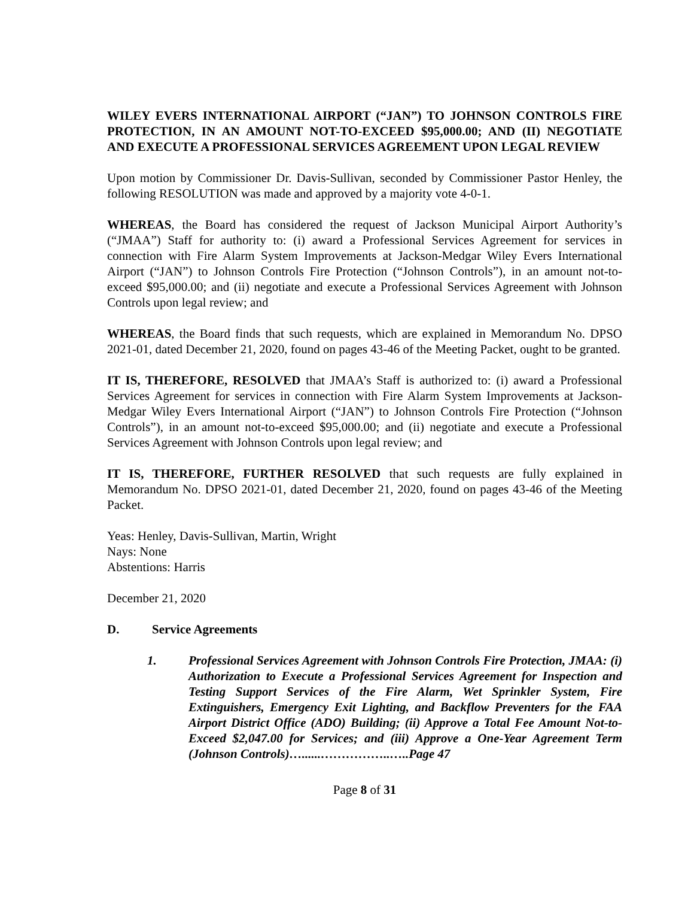WILEY EVERS INTERNATIONAL AIRPORT (“JAN”) TO JOHNSON CONTROLS FIRE PROTECTION, IN AN AMOUNT NOT-TO-EXCEED $95,000.00; AND (II) NEGOTIATE AND EXECUTE A PROFESSIONAL SERVICES AGREEMENT UPON LEGAL REVIEW
Upon motion by Commissioner Dr. Davis-Sullivan, seconded by Commissioner Pastor Henley, the following RESOLUTION was made and approved by a majority vote 4-0-1.
WHEREAS, the Board has considered the request of Jackson Municipal Airport Authority’s (“JMAA”) Staff for authority to: (i) award a Professional Services Agreement for services in connection with Fire Alarm System Improvements at Jackson-Medgar Wiley Evers International Airport (“JAN”) to Johnson Controls Fire Protection (“Johnson Controls”), in an amount not-to-exceed $95,000.00; and (ii) negotiate and execute a Professional Services Agreement with Johnson Controls upon legal review; and
WHEREAS, the Board finds that such requests, which are explained in Memorandum No. DPSO 2021-01, dated December 21, 2020, found on pages 43-46 of the Meeting Packet, ought to be granted.
IT IS, THEREFORE, RESOLVED that JMAA’s Staff is authorized to: (i) award a Professional Services Agreement for services in connection with Fire Alarm System Improvements at Jackson-Medgar Wiley Evers International Airport (“JAN”) to Johnson Controls Fire Protection (“Johnson Controls”), in an amount not-to-exceed $95,000.00; and (ii) negotiate and execute a Professional Services Agreement with Johnson Controls upon legal review; and
IT IS, THEREFORE, FURTHER RESOLVED that such requests are fully explained in Memorandum No. DPSO 2021-01, dated December 21, 2020, found on pages 43-46 of the Meeting Packet.
Yeas: Henley, Davis-Sullivan, Martin, Wright
Nays: None
Abstentions: Harris
December 21, 2020
D. Service Agreements
1. Professional Services Agreement with Johnson Controls Fire Protection, JMAA: (i) Authorization to Execute a Professional Services Agreement for Inspection and Testing Support Services of the Fire Alarm, Wet Sprinkler System, Fire Extinguishers, Emergency Exit Lighting, and Backflow Preventers for the FAA Airport District Office (ADO) Building; (ii) Approve a Total Fee Amount Not-to-Exceed $2,047.00 for Services; and (iii) Approve a One-Year Agreement Term (Johnson Controls)…......……………..…..Page 47
Page 8 of 31